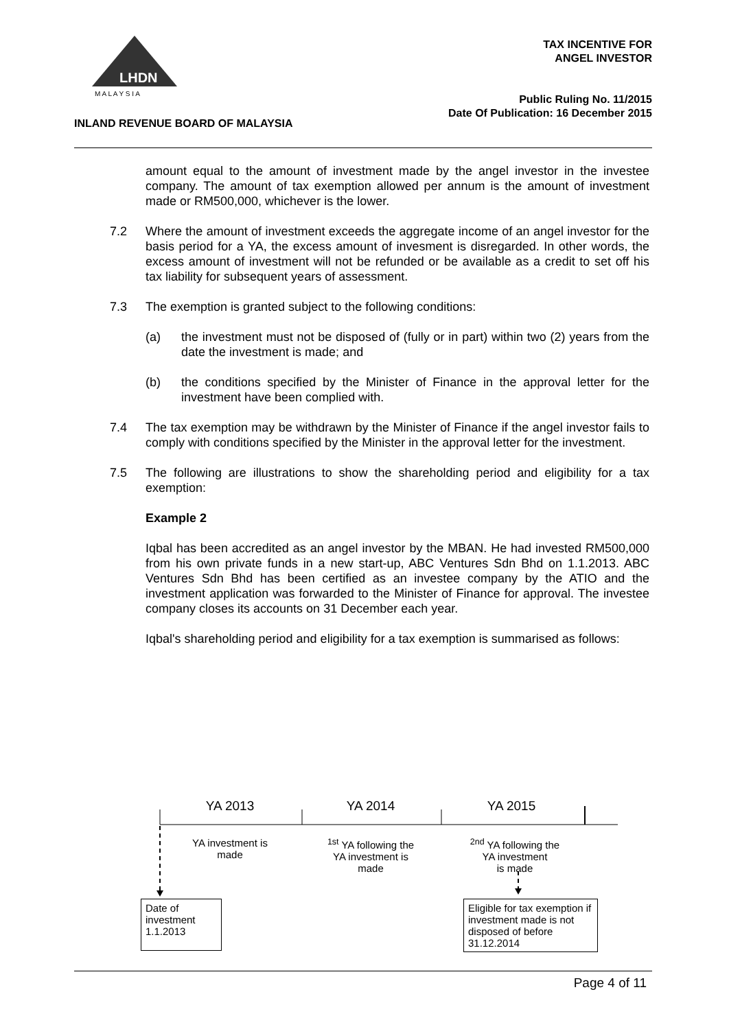LHDN
M A L A Y S I A
TAX INCENTIVE FOR
ANGEL INVESTOR
Public Ruling No. 11/2015
Date Of Publication: 16 December 2015
INLAND REVENUE BOARD OF MALAYSIA
amount equal to the amount of investment made by the angel investor in the investee company. The amount of tax exemption allowed per annum is the amount of investment made or RM500,000, whichever is the lower.
7.2 Where the amount of investment exceeds the aggregate income of an angel investor for the basis period for a YA, the excess amount of invesment is disregarded. In other words, the excess amount of investment will not be refunded or be available as a credit to set off his tax liability for subsequent years of assessment.
7.3 The exemption is granted subject to the following conditions:
(a) the investment must not be disposed of (fully or in part) within two (2) years from the date the investment is made; and
(b) the conditions specified by the Minister of Finance in the approval letter for the investment have been complied with.
7.4 The tax exemption may be withdrawn by the Minister of Finance if the angel investor fails to comply with conditions specified by the Minister in the approval letter for the investment.
7.5 The following are illustrations to show the shareholding period and eligibility for a tax exemption:
Example 2
Iqbal has been accredited as an angel investor by the MBAN. He had invested RM500,000 from his own private funds in a new start-up, ABC Ventures Sdn Bhd on 1.1.2013. ABC Ventures Sdn Bhd has been certified as an investee company by the ATIO and the investment application was forwarded to the Minister of Finance for approval. The investee company closes its accounts on 31 December each year.
Iqbal's shareholding period and eligibility for a tax exemption is summarised as follows:
YA 2013 YA 2014 YA 2015
YA investment is
made
<sup>1st</sup> YA following the
YA investment is
made
<sup>2nd</sup> YA following the
YA investment
is made
Date of
investment
1.1.2013
Eligible for tax exemption if investment made is not disposed of before 31.12.2014
Page 4 of 11